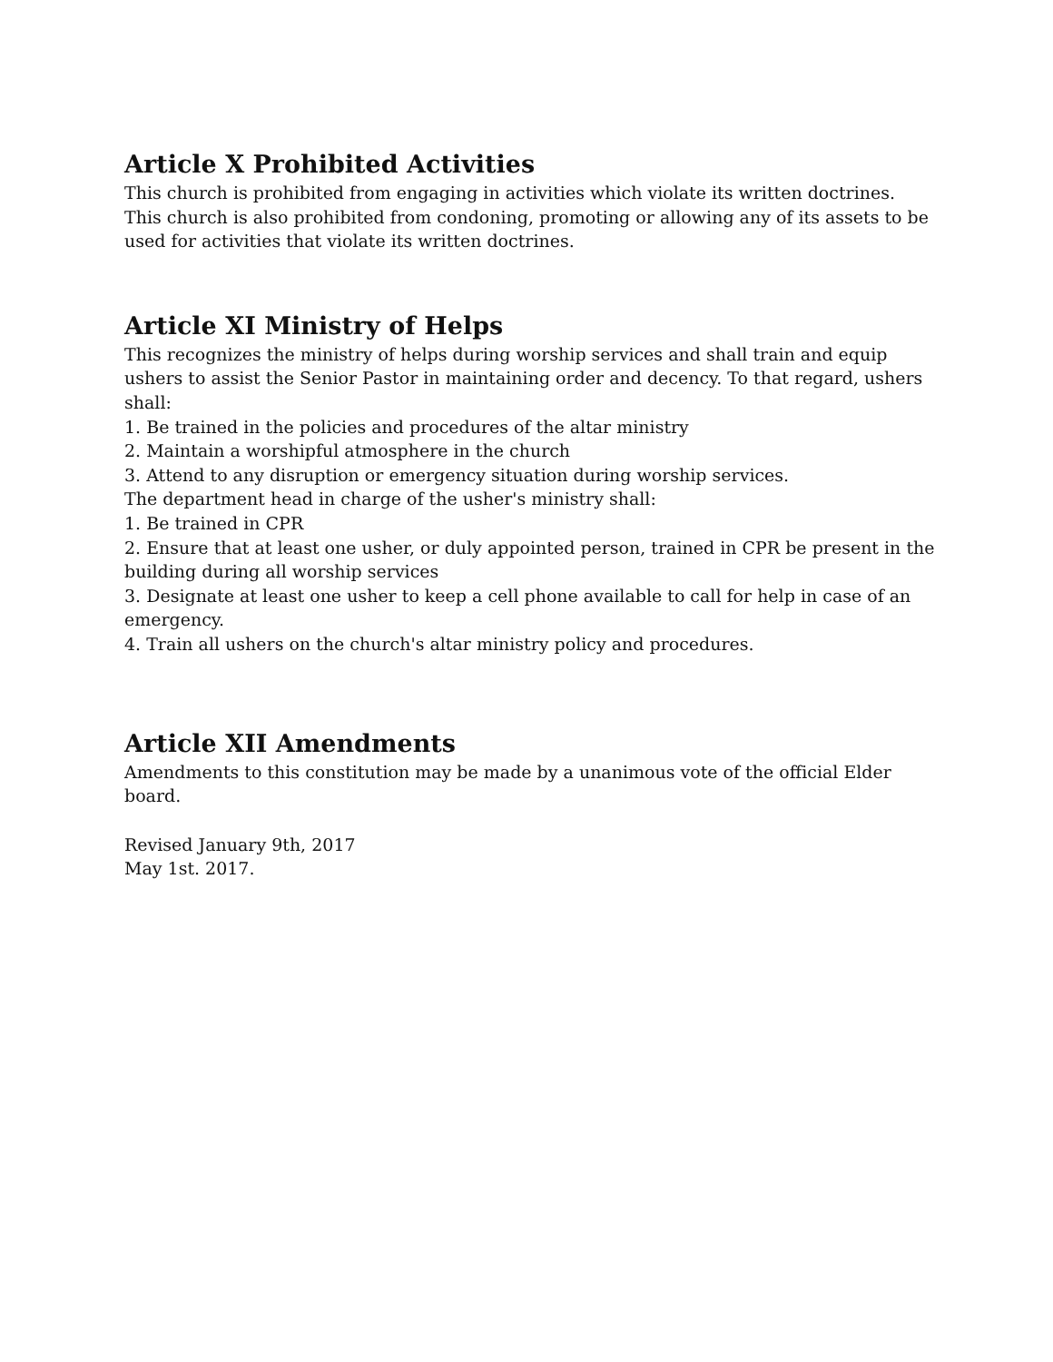Article X Prohibited Activities
This church is prohibited from engaging in activities which violate its written doctrines.
This church is also prohibited from condoning, promoting or allowing any of its assets to be used for activities that violate its written doctrines.
Article XI Ministry of Helps
This recognizes the ministry of helps during worship services and shall train and equip ushers to assist the Senior Pastor in maintaining order and decency. To that regard, ushers shall:
1. Be trained in the policies and procedures of the altar ministry
2. Maintain a worshipful atmosphere in the church
3. Attend to any disruption or emergency situation during worship services.
The department head in charge of the usher's ministry shall:
1. Be trained in CPR
2. Ensure that at least one usher, or duly appointed person, trained in CPR be present in the building during all worship services
3. Designate at least one usher to keep a cell phone available to call for help in case of an emergency.
4. Train all ushers on the church's altar ministry policy and procedures.
Article XII Amendments
Amendments to this constitution may be made by a unanimous vote of the official Elder board.
Revised January 9th, 2017
May 1st. 2017.